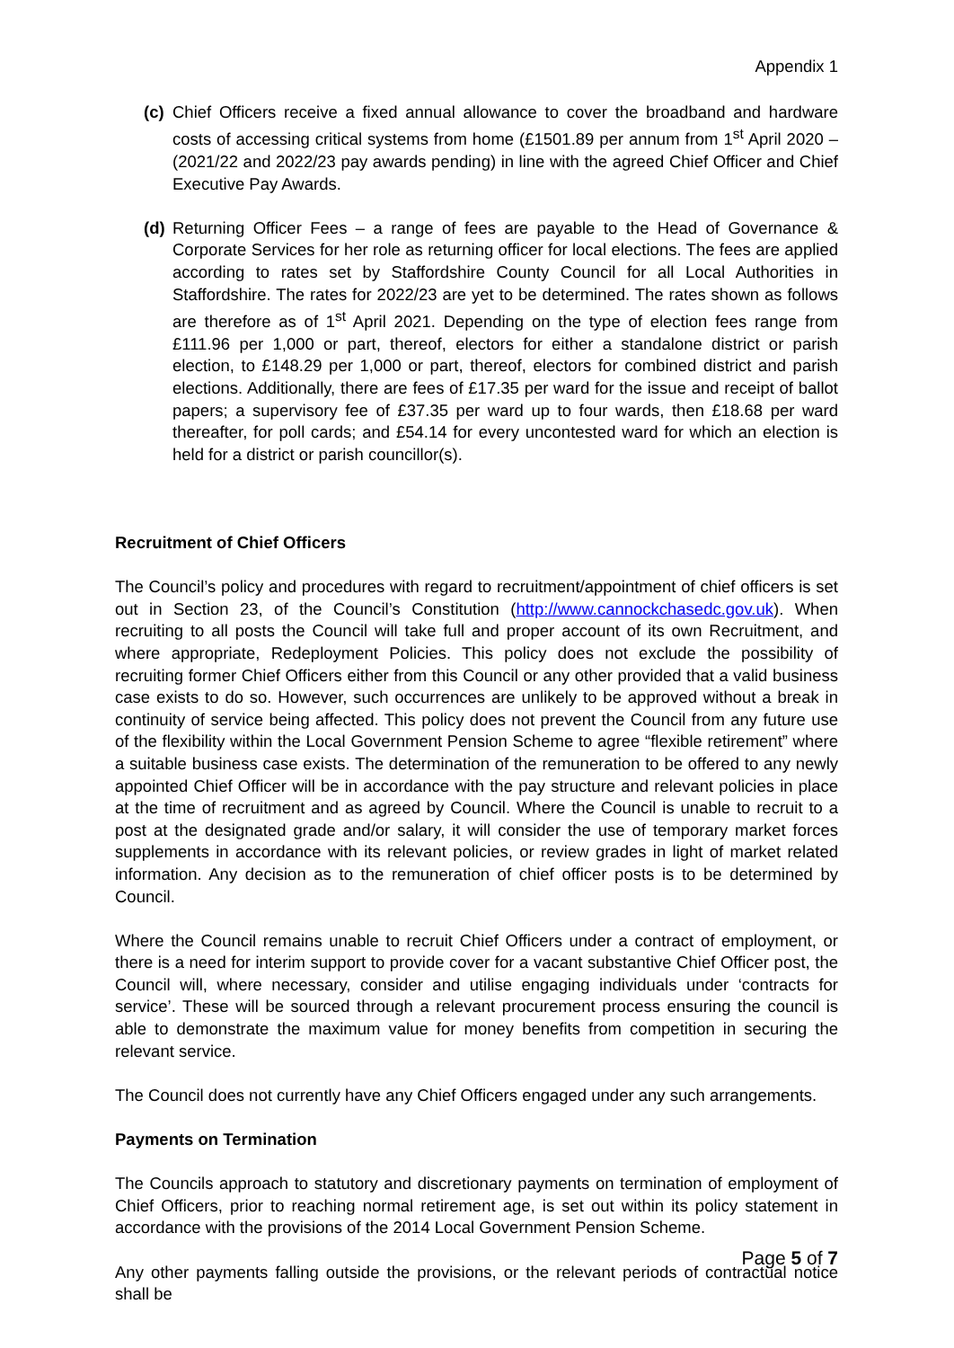Appendix 1
(c)
Chief Officers receive a fixed annual allowance to cover the broadband and hardware costs of accessing critical systems from home (£1501.89 per annum from 1<sup>st</sup> April 2020 – (2021/22 and 2022/23 pay awards pending) in line with the agreed Chief Officer and Chief Executive Pay Awards.
(d)
Returning Officer Fees – a range of fees are payable to the Head of Governance & Corporate Services for her role as returning officer for local elections. The fees are applied according to rates set by Staffordshire County Council for all Local Authorities in Staffordshire. The rates for 2022/23 are yet to be determined. The rates shown as follows are therefore as of 1<sup>st</sup> April 2021. Depending on the type of election fees range from £111.96 per 1,000 or part, thereof, electors for either a standalone district or parish election, to £148.29 per 1,000 or part, thereof, electors for combined district and parish elections. Additionally, there are fees of £17.35 per ward for the issue and receipt of ballot papers; a supervisory fee of £37.35 per ward up to four wards, then £18.68 per ward thereafter, for poll cards; and £54.14 for every uncontested ward for which an election is held for a district or parish councillor(s).
Recruitment of Chief Officers
The Council’s policy and procedures with regard to recruitment/appointment of chief officers is set out in Section 23, of the Council’s Constitution (http://www.cannockchasedc.gov.uk). When recruiting to all posts the Council will take full and proper account of its own Recruitment, and where appropriate, Redeployment Policies. This policy does not exclude the possibility of recruiting former Chief Officers either from this Council or any other provided that a valid business case exists to do so. However, such occurrences are unlikely to be approved without a break in continuity of service being affected. This policy does not prevent the Council from any future use of the flexibility within the Local Government Pension Scheme to agree “flexible retirement” where a suitable business case exists. The determination of the remuneration to be offered to any newly appointed Chief Officer will be in accordance with the pay structure and relevant policies in place at the time of recruitment and as agreed by Council. Where the Council is unable to recruit to a post at the designated grade and/or salary, it will consider the use of temporary market forces supplements in accordance with its relevant policies, or review grades in light of market related information. Any decision as to the remuneration of chief officer posts is to be determined by Council.
Where the Council remains unable to recruit Chief Officers under a contract of employment, or there is a need for interim support to provide cover for a vacant substantive Chief Officer post, the Council will, where necessary, consider and utilise engaging individuals under ‘contracts for service’. These will be sourced through a relevant procurement process ensuring the council is able to demonstrate the maximum value for money benefits from competition in securing the relevant service.
The Council does not currently have any Chief Officers engaged under any such arrangements.
Payments on Termination
The Councils approach to statutory and discretionary payments on termination of employment of Chief Officers, prior to reaching normal retirement age, is set out within its policy statement in accordance with the provisions of the 2014 Local Government Pension Scheme.
Any other payments falling outside the provisions, or the relevant periods of contractual notice shall be
Page 5 of 7